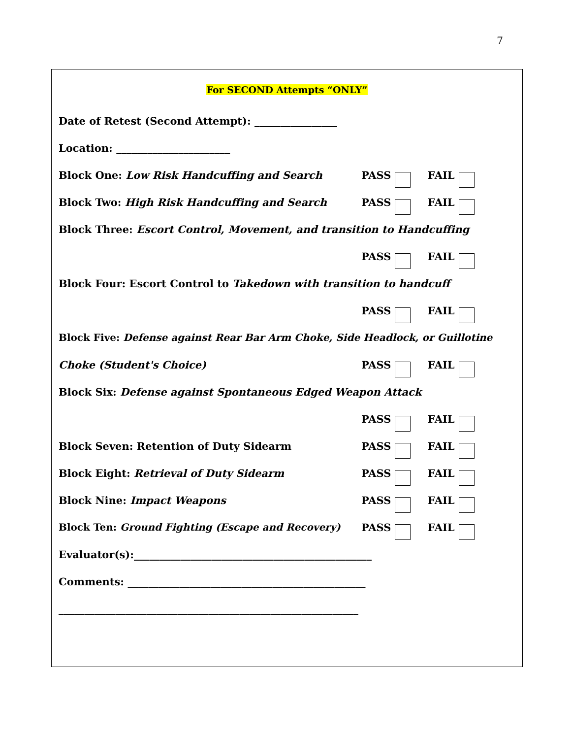7
For SECOND Attempts “ONLY”
Date of Retest (Second Attempt): ________________
Location: ______________________
Block One: Low Risk Handcuffing and Search PASS FAIL
Block Two: High Risk Handcuffing and Search PASS FAIL
Block Three: Escort Control, Movement, and transition to Handcuffing
PASS FAIL
Block Four: Escort Control to Takedown with transition to handcuff
PASS FAIL
Block Five: Defense against Rear Bar Arm Choke, Side Headlock, or Guillotine
Choke (Student's Choice) PASS FAIL
Block Six: Defense against Spontaneous Edged Weapon Attack
PASS FAIL
Block Seven: Retention of Duty Sidearm PASS FAIL
Block Eight: Retrieval of Duty Sidearm PASS FAIL
Block Nine: Impact Weapons PASS FAIL
Block Ten: Ground Fighting (Escape and Recovery) PASS FAIL
Evaluator(s):______________________________________________
Comments: ______________________________________________
__________________________________________________________